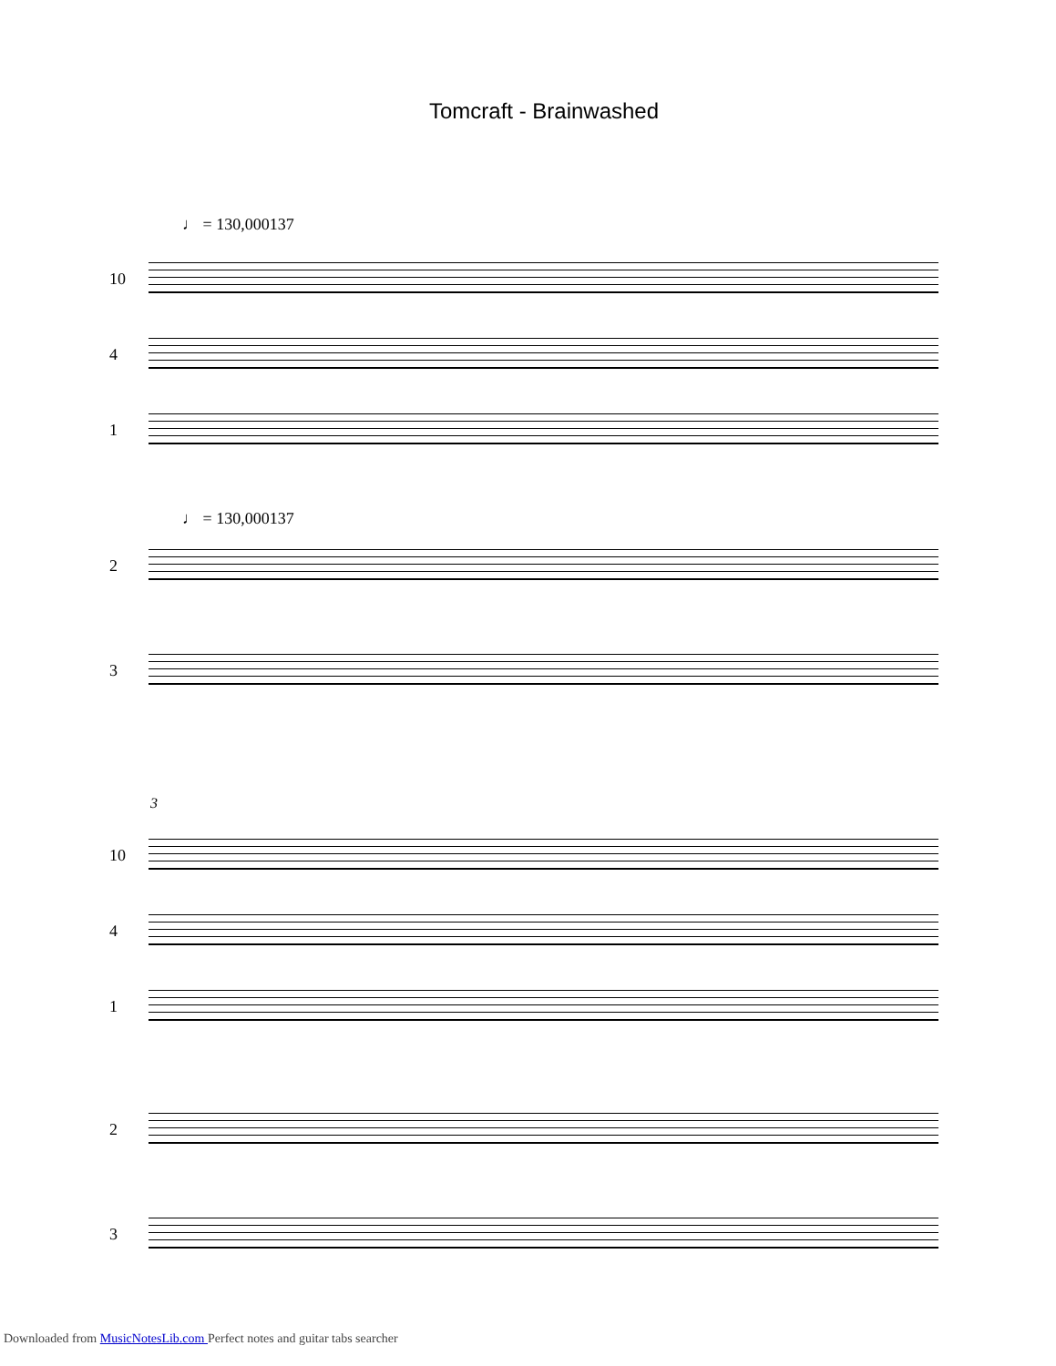Tomcraft - Brainwashed
♩ = 130,000137
10
4
1
♩ = 130,000137
2
3
3
10
4
1
2
3
Downloaded from MusicNotesLib.com Perfect notes and guitar tabs searcher